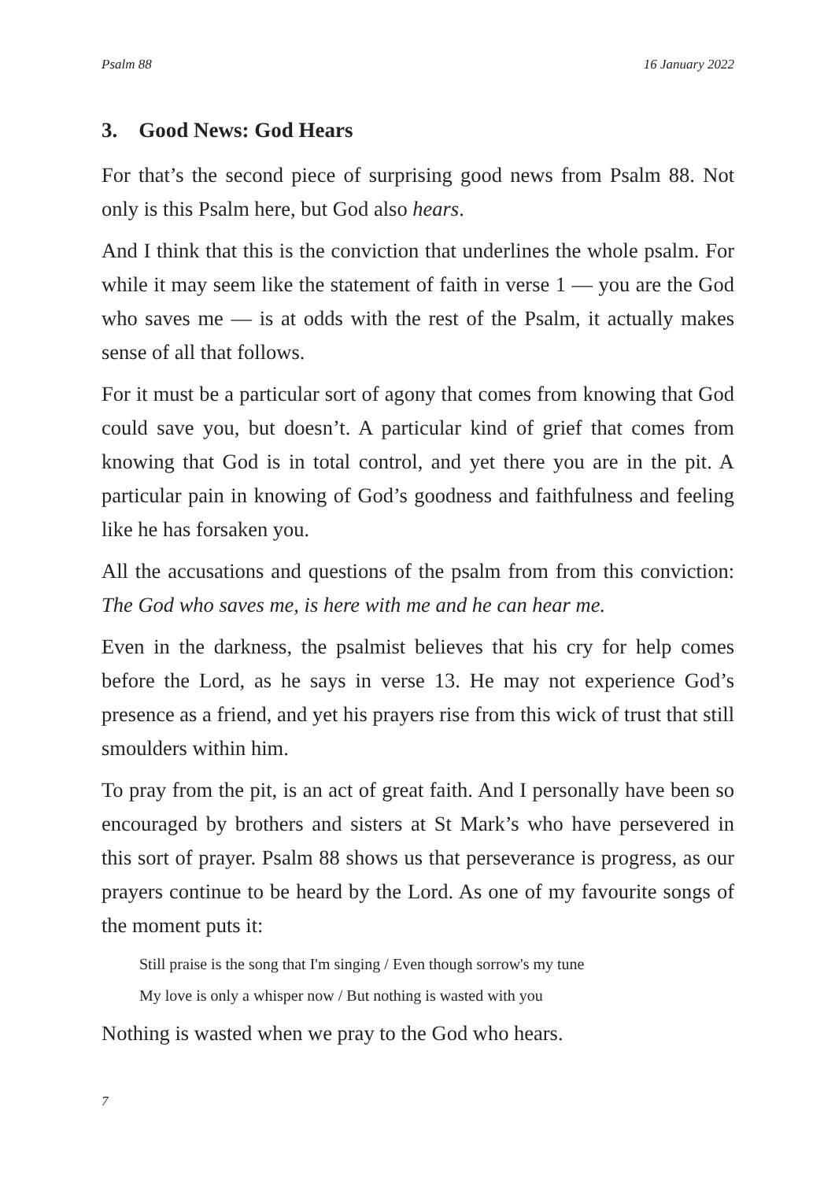Psalm 88 16 January 2022
3. Good News: God Hears
For that’s the second piece of surprising good news from Psalm 88. Not only is this Psalm here, but God also hears.
And I think that this is the conviction that underlines the whole psalm. For while it may seem like the statement of faith in verse 1 — you are the God who saves me — is at odds with the rest of the Psalm, it actually makes sense of all that follows.
For it must be a particular sort of agony that comes from knowing that God could save you, but doesn’t. A particular kind of grief that comes from knowing that God is in total control, and yet there you are in the pit. A particular pain in knowing of God’s goodness and faithfulness and feeling like he has forsaken you.
All the accusations and questions of the psalm from from this conviction: The God who saves me, is here with me and he can hear me.
Even in the darkness, the psalmist believes that his cry for help comes before the Lord, as he says in verse 13. He may not experience God’s presence as a friend, and yet his prayers rise from this wick of trust that still smoulders within him.
To pray from the pit, is an act of great faith. And I personally have been so encouraged by brothers and sisters at St Mark’s who have persevered in this sort of prayer. Psalm 88 shows us that perseverance is progress, as our prayers continue to be heard by the Lord. As one of my favourite songs of the moment puts it:
Still praise is the song that I'm singing / Even though sorrow's my tune
My love is only a whisper now / But nothing is wasted with you
Nothing is wasted when we pray to the God who hears.
7